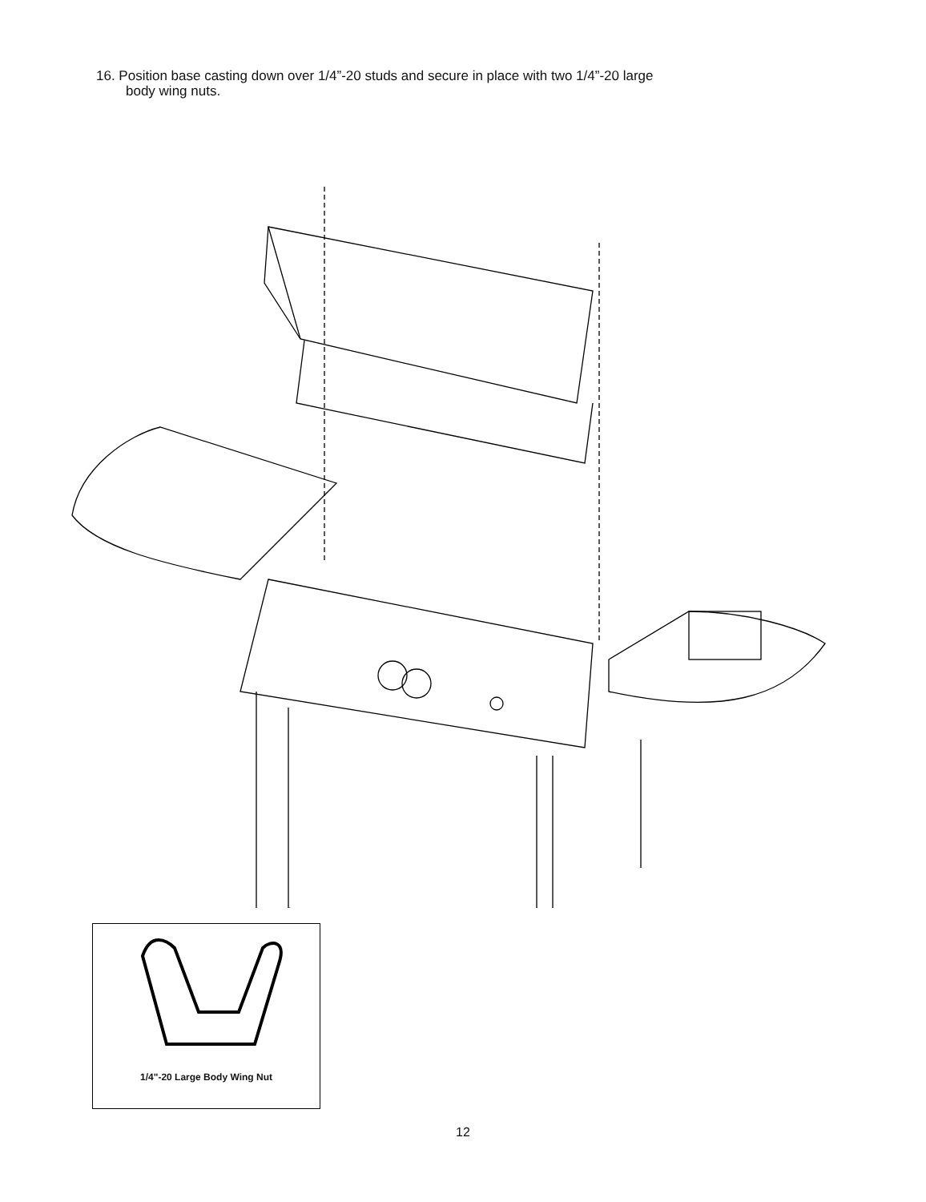16. Position base casting down over 1/4”-20 studs and secure in place with two 1/4”-20 large
body wing nuts.
1/4"-20 Large Body Wing Nut
12